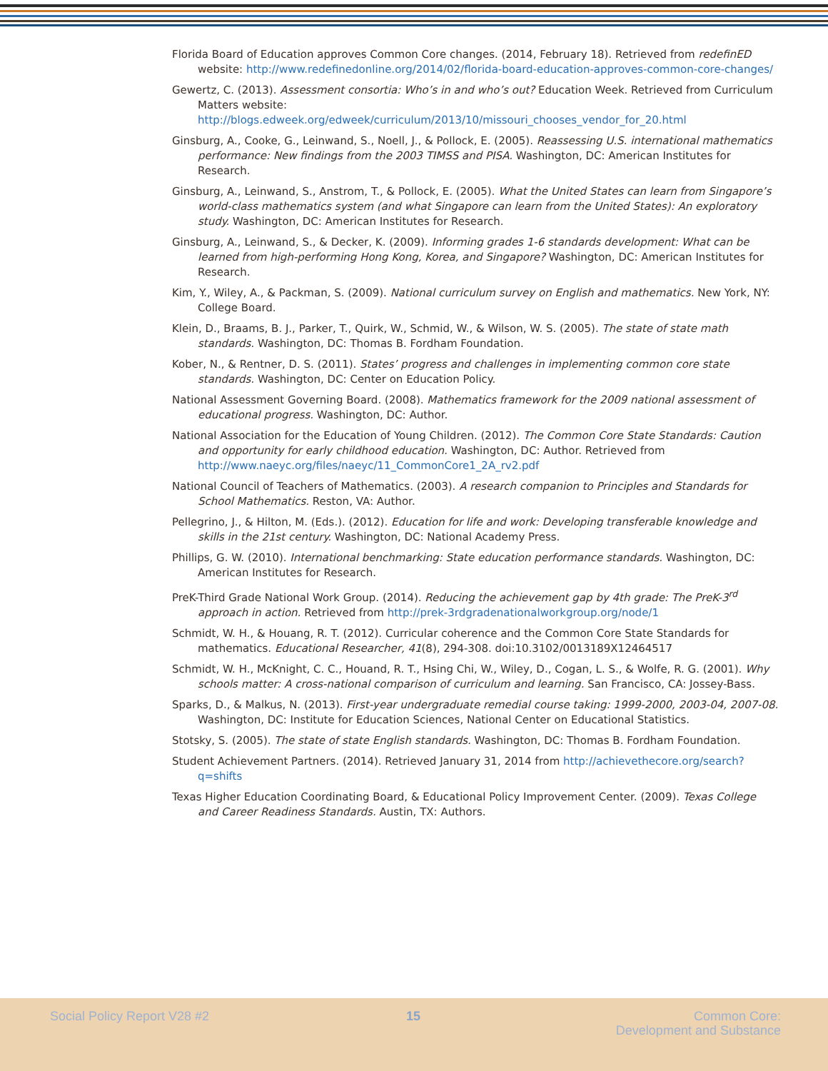Florida Board of Education approves Common Core changes. (2014, February 18). Retrieved from redefinED website: http://www.redefinedonline.org/2014/02/florida-board-education-approves-common-core-changes/
Gewertz, C. (2013). Assessment consortia: Who’s in and who’s out? Education Week. Retrieved from Curriculum Matters website: http://blogs.edweek.org/edweek/curriculum/2013/10/missouri_chooses_vendor_for_20.html
Ginsburg, A., Cooke, G., Leinwand, S., Noell, J., & Pollock, E. (2005). Reassessing U.S. international mathematics performance: New findings from the 2003 TIMSS and PISA. Washington, DC: American Institutes for Research.
Ginsburg, A., Leinwand, S., Anstrom, T., & Pollock, E. (2005). What the United States can learn from Singapore’s world-class mathematics system (and what Singapore can learn from the United States): An exploratory study. Washington, DC: American Institutes for Research.
Ginsburg, A., Leinwand, S., & Decker, K. (2009). Informing grades 1-6 standards development: What can be learned from high-performing Hong Kong, Korea, and Singapore? Washington, DC: American Institutes for Research.
Kim, Y., Wiley, A., & Packman, S. (2009). National curriculum survey on English and mathematics. New York, NY: College Board.
Klein, D., Braams, B. J., Parker, T., Quirk, W., Schmid, W., & Wilson, W. S. (2005). The state of state math standards. Washington, DC: Thomas B. Fordham Foundation.
Kober, N., & Rentner, D. S. (2011). States’ progress and challenges in implementing common core state standards. Washington, DC: Center on Education Policy.
National Assessment Governing Board. (2008). Mathematics framework for the 2009 national assessment of educational progress. Washington, DC: Author.
National Association for the Education of Young Children. (2012). The Common Core State Standards: Caution and opportunity for early childhood education. Washington, DC: Author. Retrieved from http://www.naeyc.org/files/naeyc/11_CommonCore1_2A_rv2.pdf
National Council of Teachers of Mathematics. (2003). A research companion to Principles and Standards for School Mathematics. Reston, VA: Author.
Pellegrino, J., & Hilton, M. (Eds.). (2012). Education for life and work: Developing transferable knowledge and skills in the 21st century. Washington, DC: National Academy Press.
Phillips, G. W. (2010). International benchmarking: State education performance standards. Washington, DC: American Institutes for Research.
PreK-Third Grade National Work Group. (2014). Reducing the achievement gap by 4th grade: The PreK-3<sup>rd</sup> approach in action. Retrieved from http://prek-3rdgradenationalworkgroup.org/node/1
Schmidt, W. H., & Houang, R. T. (2012). Curricular coherence and the Common Core State Standards for mathematics. Educational Researcher, 41(8), 294-308. doi:10.3102/0013189X12464517
Schmidt, W. H., McKnight, C. C., Houand, R. T., Hsing Chi, W., Wiley, D., Cogan, L. S., & Wolfe, R. G. (2001). Why schools matter: A cross-national comparison of curriculum and learning. San Francisco, CA: Jossey-Bass.
Sparks, D., & Malkus, N. (2013). First-year undergraduate remedial course taking: 1999-2000, 2003-04, 2007-08. Washington, DC: Institute for Education Sciences, National Center on Educational Statistics.
Stotsky, S. (2005). The state of state English standards. Washington, DC: Thomas B. Fordham Foundation.
Student Achievement Partners. (2014). Retrieved January 31, 2014 from http://achievethecore.org/search?q=shifts
Texas Higher Education Coordinating Board, & Educational Policy Improvement Center. (2009). Texas College and Career Readiness Standards. Austin, TX: Authors.
Social Policy Report V28 #2 15
Common Core:
Development and Substance